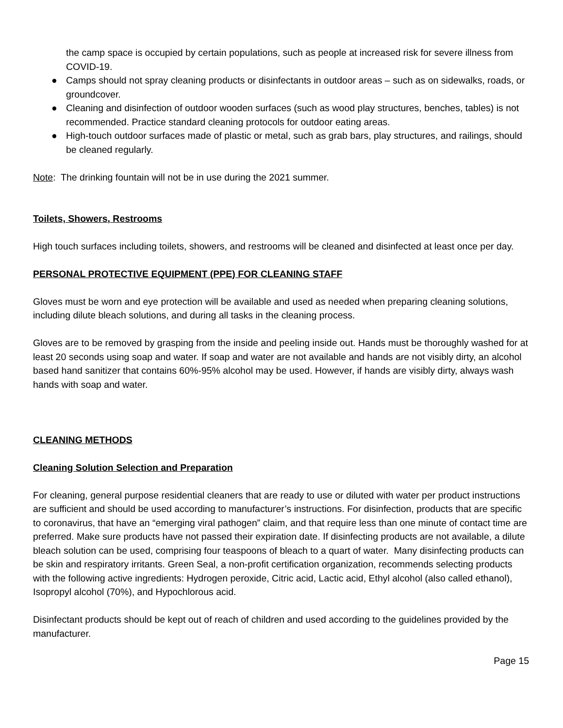the camp space is occupied by certain populations, such as people at increased risk for severe illness from COVID-19.
● Camps should not spray cleaning products or disinfectants in outdoor areas – such as on sidewalks, roads, or groundcover.
● Cleaning and disinfection of outdoor wooden surfaces (such as wood play structures, benches, tables) is not recommended. Practice standard cleaning protocols for outdoor eating areas.
● High-touch outdoor surfaces made of plastic or metal, such as grab bars, play structures, and railings, should be cleaned regularly.
Note: The drinking fountain will not be in use during the 2021 summer.
Toilets, Showers, Restrooms
High touch surfaces including toilets, showers, and restrooms will be cleaned and disinfected at least once per day.
PERSONAL PROTECTIVE EQUIPMENT (PPE) FOR CLEANING STAFF
Gloves must be worn and eye protection will be available and used as needed when preparing cleaning solutions, including dilute bleach solutions, and during all tasks in the cleaning process.
Gloves are to be removed by grasping from the inside and peeling inside out. Hands must be thoroughly washed for at least 20 seconds using soap and water. If soap and water are not available and hands are not visibly dirty, an alcohol based hand sanitizer that contains 60%-95% alcohol may be used. However, if hands are visibly dirty, always wash hands with soap and water.
CLEANING METHODS
Cleaning Solution Selection and Preparation
For cleaning, general purpose residential cleaners that are ready to use or diluted with water per product instructions are sufficient and should be used according to manufacturer’s instructions. For disinfection, products that are specific to coronavirus, that have an “emerging viral pathogen” claim, and that require less than one minute of contact time are preferred. Make sure products have not passed their expiration date. If disinfecting products are not available, a dilute bleach solution can be used, comprising four teaspoons of bleach to a quart of water. Many disinfecting products can be skin and respiratory irritants. Green Seal, a non-profit certification organization, recommends selecting products with the following active ingredients: Hydrogen peroxide, Citric acid, Lactic acid, Ethyl alcohol (also called ethanol), Isopropyl alcohol (70%), and Hypochlorous acid.
Disinfectant products should be kept out of reach of children and used according to the guidelines provided by the manufacturer.
Page 15